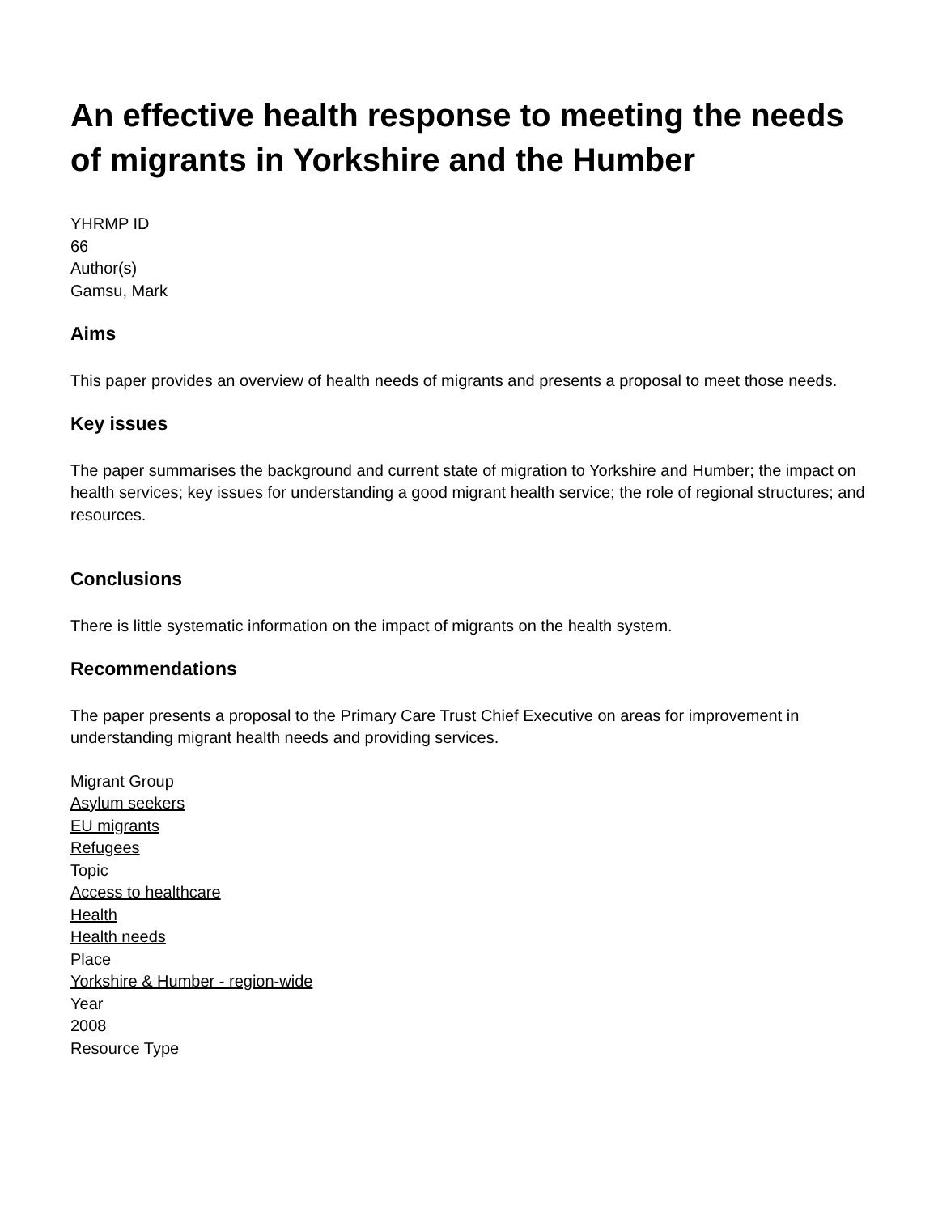An effective health response to meeting the needs of migrants in Yorkshire and the Humber
YHRMP ID
66
Author(s)
Gamsu, Mark
Aims
This paper provides an overview of health needs of migrants and presents a proposal to meet those needs.
Key issues
The paper summarises the background and current state of migration to Yorkshire and Humber; the impact on health services; key issues for understanding a good migrant health service; the role of regional structures; and resources.
Conclusions
There is little systematic information on the impact of migrants on the health system.
Recommendations
The paper presents a proposal to the Primary Care Trust Chief Executive on areas for improvement in understanding migrant health needs and providing services.
Migrant Group
Asylum seekers
EU migrants
Refugees
Topic
Access to healthcare
Health
Health needs
Place
Yorkshire & Humber - region-wide
Year
2008
Resource Type